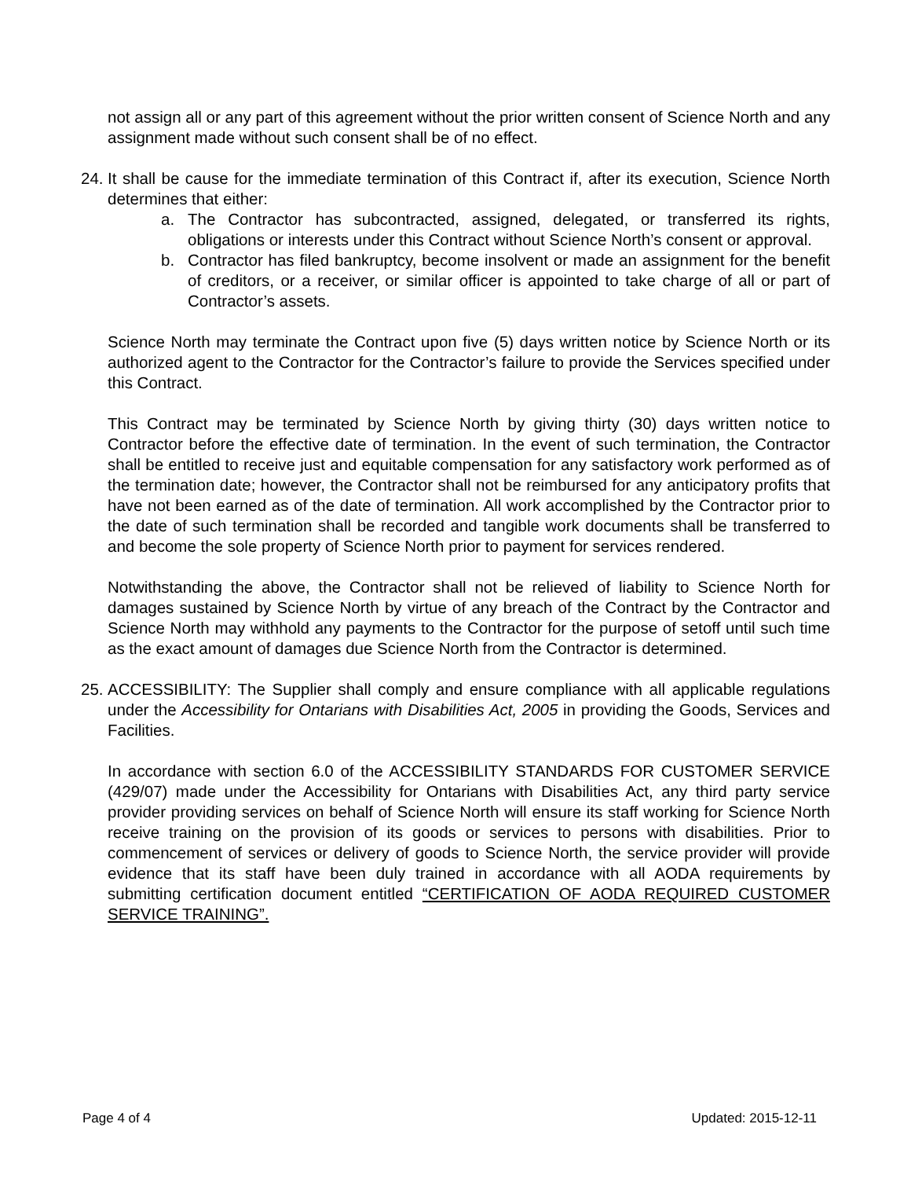not assign all or any part of this agreement without the prior written consent of Science North and any assignment made without such consent shall be of no effect.
24.
It shall be cause for the immediate termination of this Contract if, after its execution, Science North determines that either:
a. The Contractor has subcontracted, assigned, delegated, or transferred its rights, obligations or interests under this Contract without Science North’s consent or approval.
b. Contractor has filed bankruptcy, become insolvent or made an assignment for the benefit of creditors, or a receiver, or similar officer is appointed to take charge of all or part of Contractor’s assets.
Science North may terminate the Contract upon five (5) days written notice by Science North or its authorized agent to the Contractor for the Contractor’s failure to provide the Services specified under this Contract.
This Contract may be terminated by Science North by giving thirty (30) days written notice to Contractor before the effective date of termination. In the event of such termination, the Contractor shall be entitled to receive just and equitable compensation for any satisfactory work performed as of the termination date; however, the Contractor shall not be reimbursed for any anticipatory profits that have not been earned as of the date of termination. All work accomplished by the Contractor prior to the date of such termination shall be recorded and tangible work documents shall be transferred to and become the sole property of Science North prior to payment for services rendered.
Notwithstanding the above, the Contractor shall not be relieved of liability to Science North for damages sustained by Science North by virtue of any breach of the Contract by the Contractor and Science North may withhold any payments to the Contractor for the purpose of setoff until such time as the exact amount of damages due Science North from the Contractor is determined.
25.
ACCESSIBILITY: The Supplier shall comply and ensure compliance with all applicable regulations under the Accessibility for Ontarians with Disabilities Act, 2005 in providing the Goods, Services and Facilities.
In accordance with section 6.0 of the ACCESSIBILITY STANDARDS FOR CUSTOMER SERVICE (429/07) made under the Accessibility for Ontarians with Disabilities Act, any third party service provider providing services on behalf of Science North will ensure its staff working for Science North receive training on the provision of its goods or services to persons with disabilities. Prior to commencement of services or delivery of goods to Science North, the service provider will provide evidence that its staff have been duly trained in accordance with all AODA requirements by submitting certification document entitled “CERTIFICATION OF AODA REQUIRED CUSTOMER SERVICE TRAINING”.
Page 4 of 4 Updated: 2015-12-11